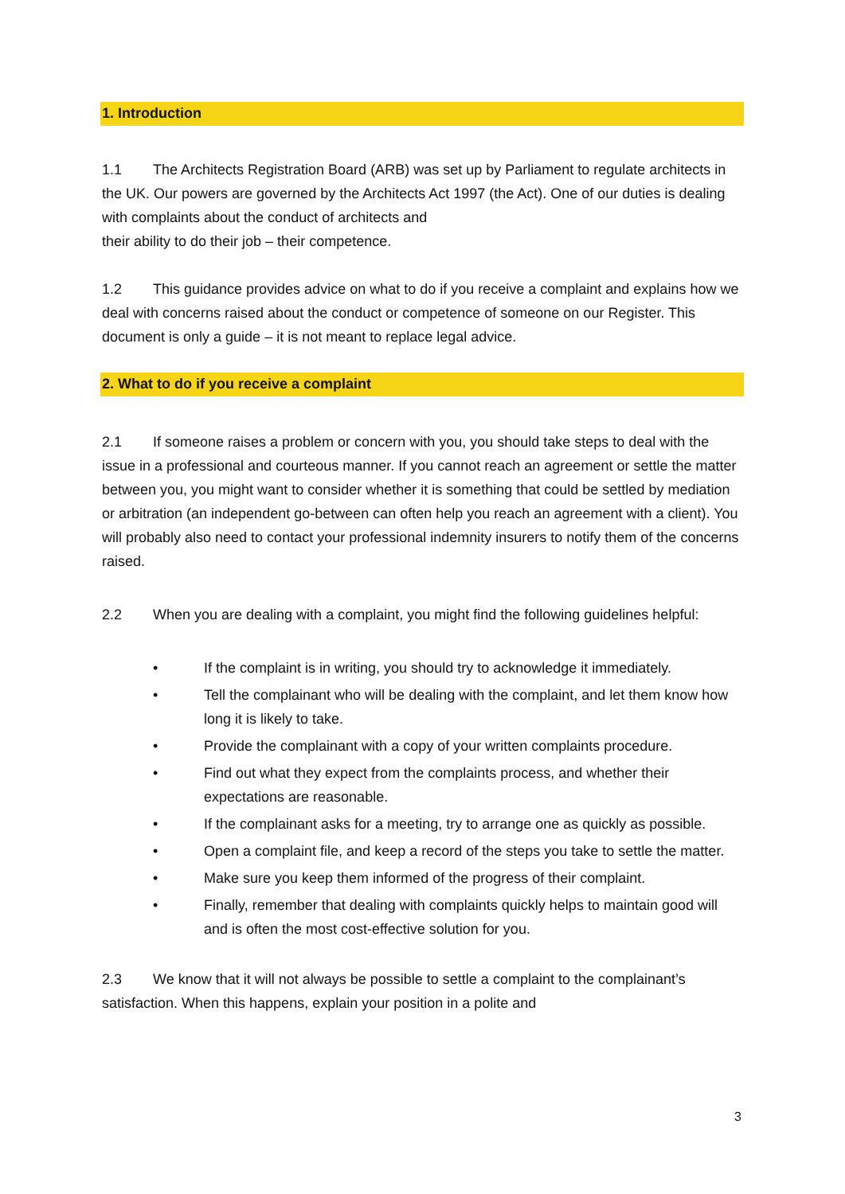1. Introduction
1.1 The Architects Registration Board (ARB) was set up by Parliament to regulate architects in the UK. Our powers are governed by the Architects Act 1997 (the Act). One of our duties is dealing with complaints about the conduct of architects and
their ability to do their job – their competence.
1.2 This guidance provides advice on what to do if you receive a complaint and explains how we deal with concerns raised about the conduct or competence of someone on our Register. This document is only a guide – it is not meant to replace legal advice.
2. What to do if you receive a complaint
2.1 If someone raises a problem or concern with you, you should take steps to deal with the issue in a professional and courteous manner. If you cannot reach an agreement or settle the matter between you, you might want to consider whether it is something that could be settled by mediation or arbitration (an independent go-between can often help you reach an agreement with a client). You will probably also need to contact your professional indemnity insurers to notify them of the concerns raised.
2.2 When you are dealing with a complaint, you might find the following guidelines helpful:
• If the complaint is in writing, you should try to acknowledge it immediately.
• Tell the complainant who will be dealing with the complaint, and let them know how long it is likely to take.
• Provide the complainant with a copy of your written complaints procedure.
• Find out what they expect from the complaints process, and whether their expectations are reasonable.
• If the complainant asks for a meeting, try to arrange one as quickly as possible.
• Open a complaint file, and keep a record of the steps you take to settle the matter.
• Make sure you keep them informed of the progress of their complaint.
• Finally, remember that dealing with complaints quickly helps to maintain good will and is often the most cost-effective solution for you.
2.3 We know that it will not always be possible to settle a complaint to the complainant’s satisfaction. When this happens, explain your position in a polite and
3